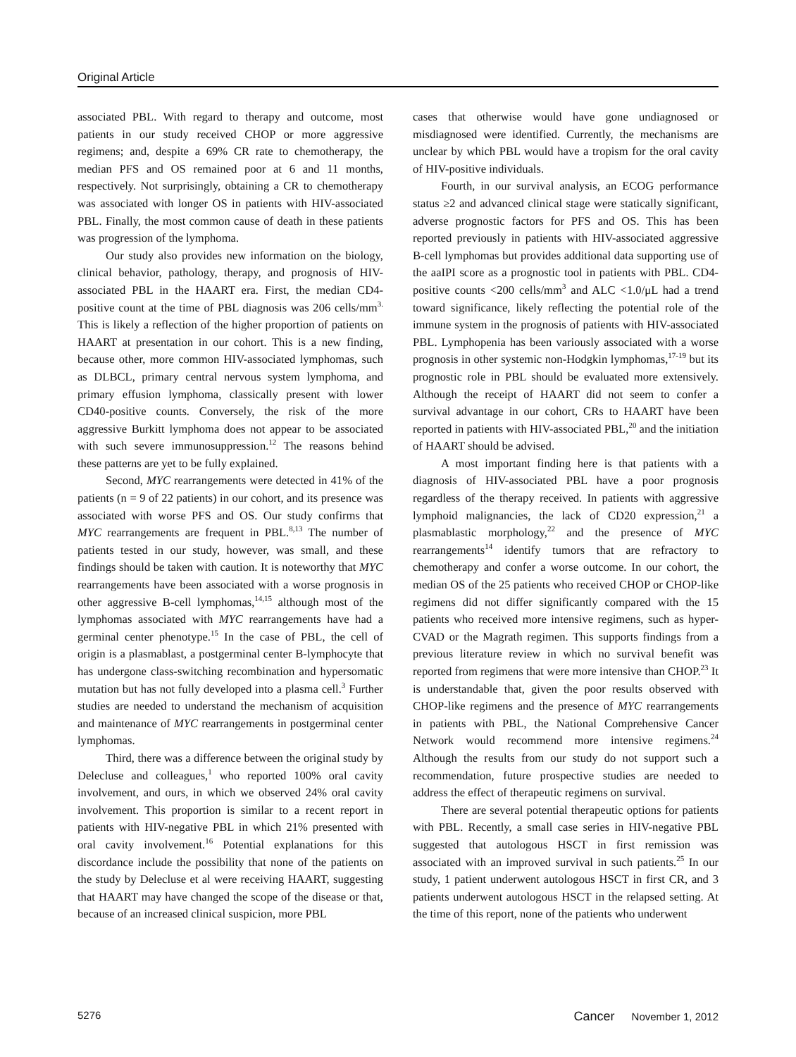Original Article
associated PBL. With regard to therapy and outcome, most patients in our study received CHOP or more aggressive regimens; and, despite a 69% CR rate to chemotherapy, the median PFS and OS remained poor at 6 and 11 months, respectively. Not surprisingly, obtaining a CR to chemotherapy was associated with longer OS in patients with HIV-associated PBL. Finally, the most common cause of death in these patients was progression of the lymphoma.
Our study also provides new information on the biology, clinical behavior, pathology, therapy, and prognosis of HIV-associated PBL in the HAART era. First, the median CD4-positive count at the time of PBL diagnosis was 206 cells/mm<sup>3.</sup> This is likely a reflection of the higher proportion of patients on HAART at presentation in our cohort. This is a new finding, because other, more common HIV-associated lymphomas, such as DLBCL, primary central nervous system lymphoma, and primary effusion lymphoma, classically present with lower CD40-positive counts. Conversely, the risk of the more aggressive Burkitt lymphoma does not appear to be associated with such severe immunosuppression.<sup>12</sup> The reasons behind these patterns are yet to be fully explained.
Second, MYC rearrangements were detected in 41% of the patients (n = 9 of 22 patients) in our cohort, and its presence was associated with worse PFS and OS. Our study confirms that MYC rearrangements are frequent in PBL.<sup>8,13</sup> The number of patients tested in our study, however, was small, and these findings should be taken with caution. It is noteworthy that MYC rearrangements have been associated with a worse prognosis in other aggressive B-cell lymphomas,<sup>14,15</sup> although most of the lymphomas associated with MYC rearrangements have had a germinal center phenotype.<sup>15</sup> In the case of PBL, the cell of origin is a plasmablast, a postgerminal center B-lymphocyte that has undergone class-switching recombination and hypersomatic mutation but has not fully developed into a plasma cell.<sup>3</sup> Further studies are needed to understand the mechanism of acquisition and maintenance of MYC rearrangements in postgerminal center lymphomas.
Third, there was a difference between the original study by Delecluse and colleagues,<sup>1</sup> who reported 100% oral cavity involvement, and ours, in which we observed 24% oral cavity involvement. This proportion is similar to a recent report in patients with HIV-negative PBL in which 21% presented with oral cavity involvement.<sup>16</sup> Potential explanations for this discordance include the possibility that none of the patients on the study by Delecluse et al were receiving HAART, suggesting that HAART may have changed the scope of the disease or that, because of an increased clinical suspicion, more PBL
cases that otherwise would have gone undiagnosed or misdiagnosed were identified. Currently, the mechanisms are unclear by which PBL would have a tropism for the oral cavity of HIV-positive individuals.
Fourth, in our survival analysis, an ECOG performance status ≥2 and advanced clinical stage were statically significant, adverse prognostic factors for PFS and OS. This has been reported previously in patients with HIV-associated aggressive B-cell lymphomas but provides additional data supporting use of the aaIPI score as a prognostic tool in patients with PBL. CD4-positive counts <200 cells/mm<sup>3</sup> and ALC <1.0/μL had a trend toward significance, likely reflecting the potential role of the immune system in the prognosis of patients with HIV-associated PBL. Lymphopenia has been variously associated with a worse prognosis in other systemic non-Hodgkin lymphomas,<sup>17-19</sup> but its prognostic role in PBL should be evaluated more extensively. Although the receipt of HAART did not seem to confer a survival advantage in our cohort, CRs to HAART have been reported in patients with HIV-associated PBL,<sup>20</sup> and the initiation of HAART should be advised.
A most important finding here is that patients with a diagnosis of HIV-associated PBL have a poor prognosis regardless of the therapy received. In patients with aggressive lymphoid malignancies, the lack of CD20 expression,<sup>21</sup> a plasmablastic morphology,<sup>22</sup> and the presence of MYC rearrangements<sup>14</sup> identify tumors that are refractory to chemotherapy and confer a worse outcome. In our cohort, the median OS of the 25 patients who received CHOP or CHOP-like regimens did not differ significantly compared with the 15 patients who received more intensive regimens, such as hyper-CVAD or the Magrath regimen. This supports findings from a previous literature review in which no survival benefit was reported from regimens that were more intensive than CHOP.<sup>23</sup> It is understandable that, given the poor results observed with CHOP-like regimens and the presence of MYC rearrangements in patients with PBL, the National Comprehensive Cancer Network would recommend more intensive regimens.<sup>24</sup> Although the results from our study do not support such a recommendation, future prospective studies are needed to address the effect of therapeutic regimens on survival.
There are several potential therapeutic options for patients with PBL. Recently, a small case series in HIV-negative PBL suggested that autologous HSCT in first remission was associated with an improved survival in such patients.<sup>25</sup> In our study, 1 patient underwent autologous HSCT in first CR, and 3 patients underwent autologous HSCT in the relapsed setting. At the time of this report, none of the patients who underwent
5276 Cancer November 1, 2012